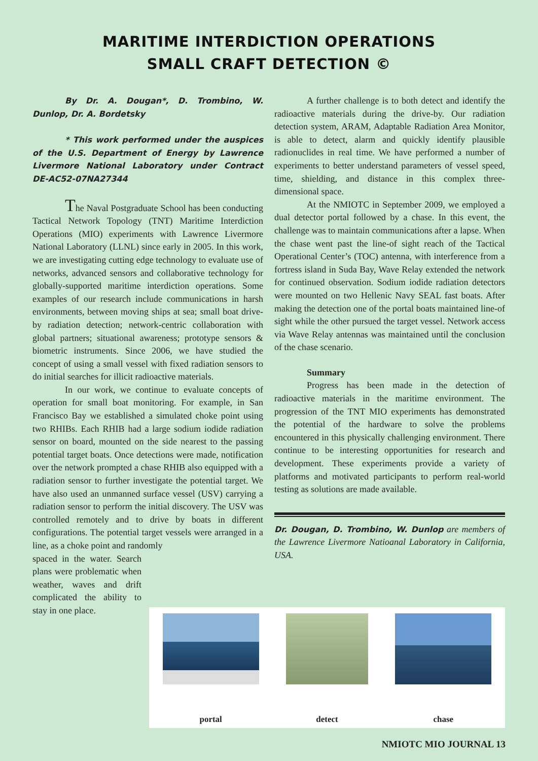MARITIME INTERDICTION OPERATIONS
SMALL CRAFT DETECTION ©
By Dr. A. Dougan*, D. Trombino, W. Dunlop, Dr. A. Bordetsky
* This work performed under the auspices of the U.S. Department of Energy by Lawrence Livermore National Laboratory under Contract DE-AC52-07NA27344
The Naval Postgraduate School has been conducting Tactical Network Topology (TNT) Maritime Interdiction Operations (MIO) experiments with Lawrence Livermore National Laboratory (LLNL) since early in 2005. In this work, we are investigating cutting edge technology to evaluate use of networks, advanced sensors and collaborative technology for globally-supported maritime interdiction operations. Some examples of our research include communications in harsh environments, between moving ships at sea; small boat drive-by radiation detection; network-centric collaboration with global partners; situational awareness; prototype sensors & biometric instruments. Since 2006, we have studied the concept of using a small vessel with fixed radiation sensors to do initial searches for illicit radioactive materials.
In our work, we continue to evaluate concepts of operation for small boat monitoring. For example, in San Francisco Bay we established a simulated choke point using two RHIBs. Each RHIB had a large sodium iodide radiation sensor on board, mounted on the side nearest to the passing potential target boats. Once detections were made, notification over the network prompted a chase RHIB also equipped with a radiation sensor to further investigate the potential target. We have also used an unmanned surface vessel (USV) carrying a radiation sensor to perform the initial discovery. The USV was controlled remotely and to drive by boats in different configurations. The potential target vessels were arranged in a line, as a choke point and randomly
spaced in the water. Search plans were problematic when weather, waves and drift complicated the ability to stay in one place.
A further challenge is to both detect and identify the radioactive materials during the drive-by. Our radiation detection system, ARAM, Adaptable Radiation Area Monitor, is able to detect, alarm and quickly identify plausible radionuclides in real time. We have performed a number of experiments to better understand parameters of vessel speed, time, shielding, and distance in this complex three-dimensional space.
At the NMIOTC in September 2009, we employed a dual detector portal followed by a chase. In this event, the challenge was to maintain communications after a lapse. When the chase went past the line-of sight reach of the Tactical Operational Center’s (TOC) antenna, with interference from a fortress island in Suda Bay, Wave Relay extended the network for continued observation. Sodium iodide radiation detectors were mounted on two Hellenic Navy SEAL fast boats. After making the detection one of the portal boats maintained line-of sight while the other pursued the target vessel. Network access via Wave Relay antennas was maintained until the conclusion of the chase scenario.
Summary
Progress has been made in the detection of radioactive materials in the maritime environment. The progression of the TNT MIO experiments has demonstrated the potential of the hardware to solve the problems encountered in this physically challenging environment. There continue to be interesting opportunities for research and development. These experiments provide a variety of platforms and motivated participants to perform real-world testing as solutions are made available.
Dr. Dougan, D. Trombino, W. Dunlop are members of the Lawrence Livermore Natioanal Laboratory in California, USA.
portal detect chase
NMIOTC MIO JOURNAL 13